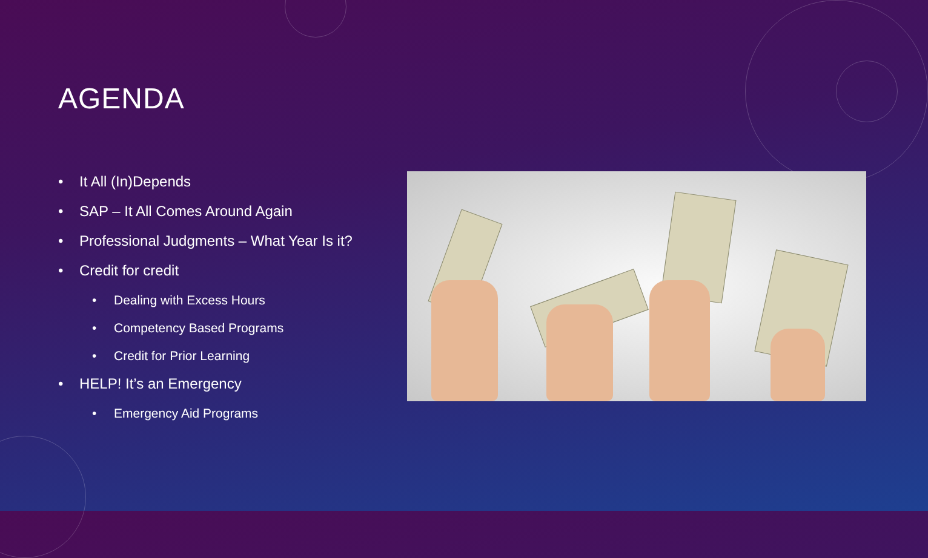AGENDA
• It All (In)Depends
• SAP – It All Comes Around Again
• Professional Judgments – What Year Is it?
• Credit for credit
• Dealing with Excess Hours
• Competency Based Programs
• Credit for Prior Learning
• HELP! It’s an Emergency
• Emergency Aid Programs